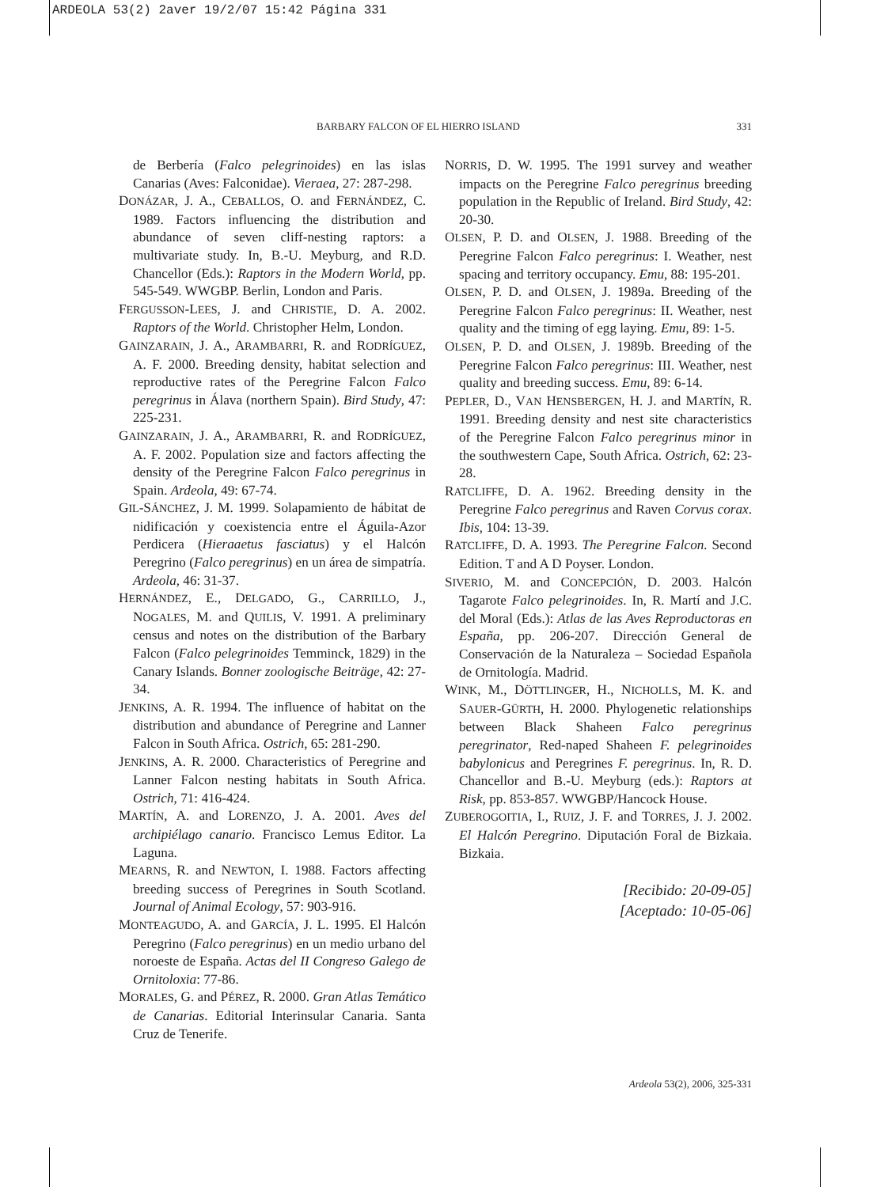ARDEOLA 53(2) 2aver 19/2/07 15:42 Página 331
BARBARY FALCON OF EL HIERRO ISLAND 331
de Berbería (Falco pelegrinoides) en las islas Canarias (Aves: Falconidae). Vieraea, 27: 287-298.
DONÁZAR, J. A., CEBALLOS, O. and FERNÁNDEZ, C. 1989. Factors influencing the distribution and abundance of seven cliff-nesting raptors: a multivariate study. In, B.-U. Meyburg, and R.D. Chancellor (Eds.): Raptors in the Modern World, pp. 545-549. WWGBP. Berlin, London and Paris.
FERGUSSON-LEES, J. and CHRISTIE, D. A. 2002. Raptors of the World. Christopher Helm, London.
GAINZARAIN, J. A., ARAMBARRI, R. and RODRÍGUEZ, A. F. 2000. Breeding density, habitat selection and reproductive rates of the Peregrine Falcon Falco peregrinus in Álava (northern Spain). Bird Study, 47: 225-231.
GAINZARAIN, J. A., ARAMBARRI, R. and RODRÍGUEZ, A. F. 2002. Population size and factors affecting the density of the Peregrine Falcon Falco peregrinus in Spain. Ardeola, 49: 67-74.
GIL-SÁNCHEZ, J. M. 1999. Solapamiento de hábitat de nidificación y coexistencia entre el Águila-Azor Perdicera (Hieraaetus fasciatus) y el Halcón Peregrino (Falco peregrinus) en un área de simpatría. Ardeola, 46: 31-37.
HERNÁNDEZ, E., DELGADO, G., CARRILLO, J., NOGALES, M. and QUILIS, V. 1991. A preliminary census and notes on the distribution of the Barbary Falcon (Falco pelegrinoides Temminck, 1829) in the Canary Islands. Bonner zoologische Beiträge, 42: 27-34.
JENKINS, A. R. 1994. The influence of habitat on the distribution and abundance of Peregrine and Lanner Falcon in South Africa. Ostrich, 65: 281-290.
JENKINS, A. R. 2000. Characteristics of Peregrine and Lanner Falcon nesting habitats in South Africa. Ostrich, 71: 416-424.
MARTÍN, A. and LORENZO, J. A. 2001. Aves del archipiélago canario. Francisco Lemus Editor. La Laguna.
MEARNS, R. and NEWTON, I. 1988. Factors affecting breeding success of Peregrines in South Scotland. Journal of Animal Ecology, 57: 903-916.
MONTEAGUDO, A. and GARCÍA, J. L. 1995. El Halcón Peregrino (Falco peregrinus) en un medio urbano del noroeste de España. Actas del II Congreso Galego de Ornitoloxia: 77-86.
MORALES, G. and PÉREZ, R. 2000. Gran Atlas Temático de Canarias. Editorial Interinsular Canaria. Santa Cruz de Tenerife.
NORRIS, D. W. 1995. The 1991 survey and weather impacts on the Peregrine Falco peregrinus breeding population in the Republic of Ireland. Bird Study, 42: 20-30.
OLSEN, P. D. and OLSEN, J. 1988. Breeding of the Peregrine Falcon Falco peregrinus: I. Weather, nest spacing and territory occupancy. Emu, 88: 195-201.
OLSEN, P. D. and OLSEN, J. 1989a. Breeding of the Peregrine Falcon Falco peregrinus: II. Weather, nest quality and the timing of egg laying. Emu, 89: 1-5.
OLSEN, P. D. and OLSEN, J. 1989b. Breeding of the Peregrine Falcon Falco peregrinus: III. Weather, nest quality and breeding success. Emu, 89: 6-14.
PEPLER, D., VAN HENSBERGEN, H. J. and MARTÍN, R. 1991. Breeding density and nest site characteristics of the Peregrine Falcon Falco peregrinus minor in the southwestern Cape, South Africa. Ostrich, 62: 23-28.
RATCLIFFE, D. A. 1962. Breeding density in the Peregrine Falco peregrinus and Raven Corvus corax. Ibis, 104: 13-39.
RATCLIFFE, D. A. 1993. The Peregrine Falcon. Second Edition. T and A D Poyser. London.
SIVERIO, M. and CONCEPCIÓN, D. 2003. Halcón Tagarote Falco pelegrinoides. In, R. Martí and J.C. del Moral (Eds.): Atlas de las Aves Reproductoras en España, pp. 206-207. Dirección General de Conservación de la Naturaleza – Sociedad Española de Ornitología. Madrid.
WINK, M., DÖTTLINGER, H., NICHOLLS, M. K. and SAUER-GÜRTH, H. 2000. Phylogenetic relationships between Black Shaheen Falco peregrinus peregrinator, Red-naped Shaheen F. pelegrinoides babylonicus and Peregrines F. peregrinus. In, R. D. Chancellor and B.-U. Meyburg (eds.): Raptors at Risk, pp. 853-857. WWGBP/Hancock House.
ZUBEROGOITIA, I., RUIZ, J. F. and TORRES, J. J. 2002. El Halcón Peregrino. Diputación Foral de Bizkaia. Bizkaia.
[Recibido: 20-09-05]
[Aceptado: 10-05-06]
Ardeola 53(2), 2006, 325-331